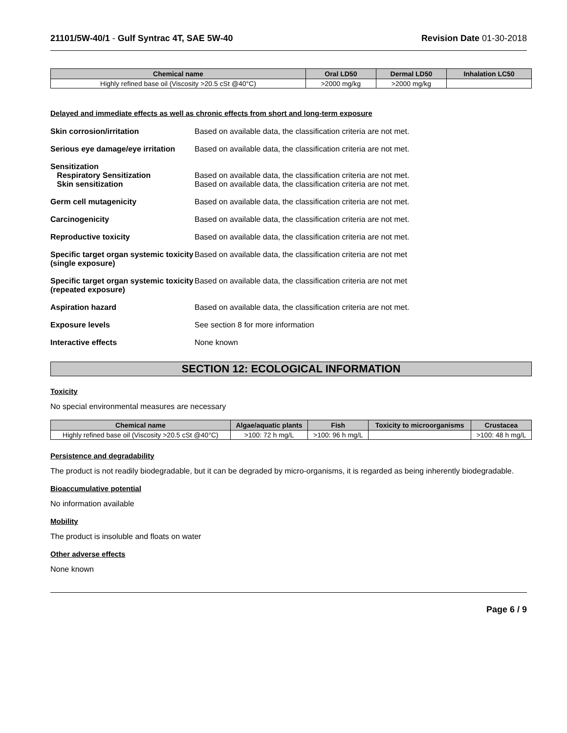21101/5W-40/1 - Gulf Syntrac 4T, SAE 5W-40 Revision Date 01-30-2018
| Chemical name | Oral LD50 | Dermal LD50 | Inhalation LC50 |
| --- | --- | --- | --- |
| Highly refined base oil (Viscosity >20.5 cSt @40°C) | >2000 mg/kg | >2000 mg/kg | |
Delayed and immediate effects as well as chronic effects from short and long-term exposure
Skin corrosion/irritation Based on available data, the classification criteria are not met.
Serious eye damage/eye irritation
Based on available data, the classification criteria are not met.
Sensitization
Respiratory Sensitization
Skin sensitization
Based on available data, the classification criteria are not met.
Based on available data, the classification criteria are not met.
Germ cell mutagenicity Based on available data, the classification criteria are not met.
Carcinogenicity Based on available data, the classification criteria are not met.
Reproductive toxicity Based on available data, the classification criteria are not met.
Specific target organ systemic toxicity (single exposure)
Based on available data, the classification criteria are not met
Specific target organ systemic toxicity (repeated exposure)
Based on available data, the classification criteria are not met
Aspiration hazard Based on available data, the classification criteria are not met.
Exposure levels See section 8 for more information
Interactive effects None known
SECTION 12: ECOLOGICAL INFORMATION
Toxicity
No special environmental measures are necessary
| Chemical name | Algae/aquatic plants | Fish | Toxicity to microorganisms | Crustacea |
| --- | --- | --- | --- | --- |
| Highly refined base oil (Viscosity >20.5 cSt @40°C) | >100: 72 h mg/L | >100: 96 h mg/L | | >100: 48 h mg/L |
Persistence and degradability
The product is not readily biodegradable, but it can be degraded by micro-organisms, it is regarded as being inherently biodegradable.
Bioaccumulative potential
No information available
Mobility
The product is insoluble and floats on water
Other adverse effects
None known
Page 6 / 9